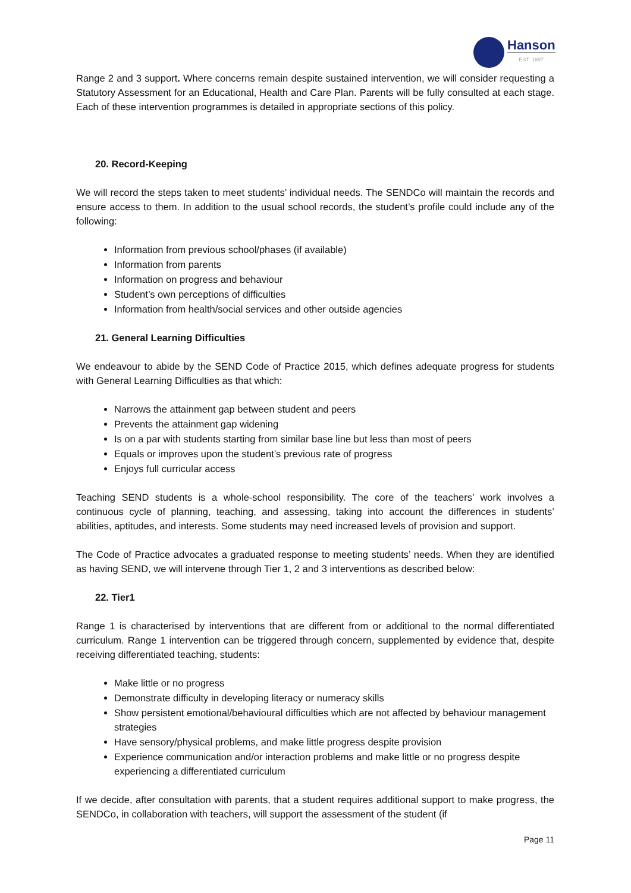Hanson
EST. 1897
Range 2 and 3 support. Where concerns remain despite sustained intervention, we will consider requesting a Statutory Assessment for an Educational, Health and Care Plan. Parents will be fully consulted at each stage. Each of these intervention programmes is detailed in appropriate sections of this policy.
20. Record-Keeping
We will record the steps taken to meet students’ individual needs. The SENDCo will maintain the records and ensure access to them. In addition to the usual school records, the student’s profile could include any of the following:
Information from previous school/phases (if available)
Information from parents
Information on progress and behaviour
Student’s own perceptions of difficulties
Information from health/social services and other outside agencies
21. General Learning Difficulties
We endeavour to abide by the SEND Code of Practice 2015, which defines adequate progress for students with General Learning Difficulties as that which:
Narrows the attainment gap between student and peers
Prevents the attainment gap widening
Is on a par with students starting from similar base line but less than most of peers
Equals or improves upon the student’s previous rate of progress
Enjoys full curricular access
Teaching SEND students is a whole-school responsibility. The core of the teachers’ work involves a continuous cycle of planning, teaching, and assessing, taking into account the differences in students’ abilities, aptitudes, and interests. Some students may need increased levels of provision and support.
The Code of Practice advocates a graduated response to meeting students’ needs. When they are identified as having SEND, we will intervene through Tier 1, 2 and 3 interventions as described below:
22. Tier1
Range 1 is characterised by interventions that are different from or additional to the normal differentiated curriculum. Range 1 intervention can be triggered through concern, supplemented by evidence that, despite receiving differentiated teaching, students:
Make little or no progress
Demonstrate difficulty in developing literacy or numeracy skills
Show persistent emotional/behavioural difficulties which are not affected by behaviour management strategies
Have sensory/physical problems, and make little progress despite provision
Experience communication and/or interaction problems and make little or no progress despite experiencing a differentiated curriculum
If we decide, after consultation with parents, that a student requires additional support to make progress, the SENDCo, in collaboration with teachers, will support the assessment of the student (if
Page 11